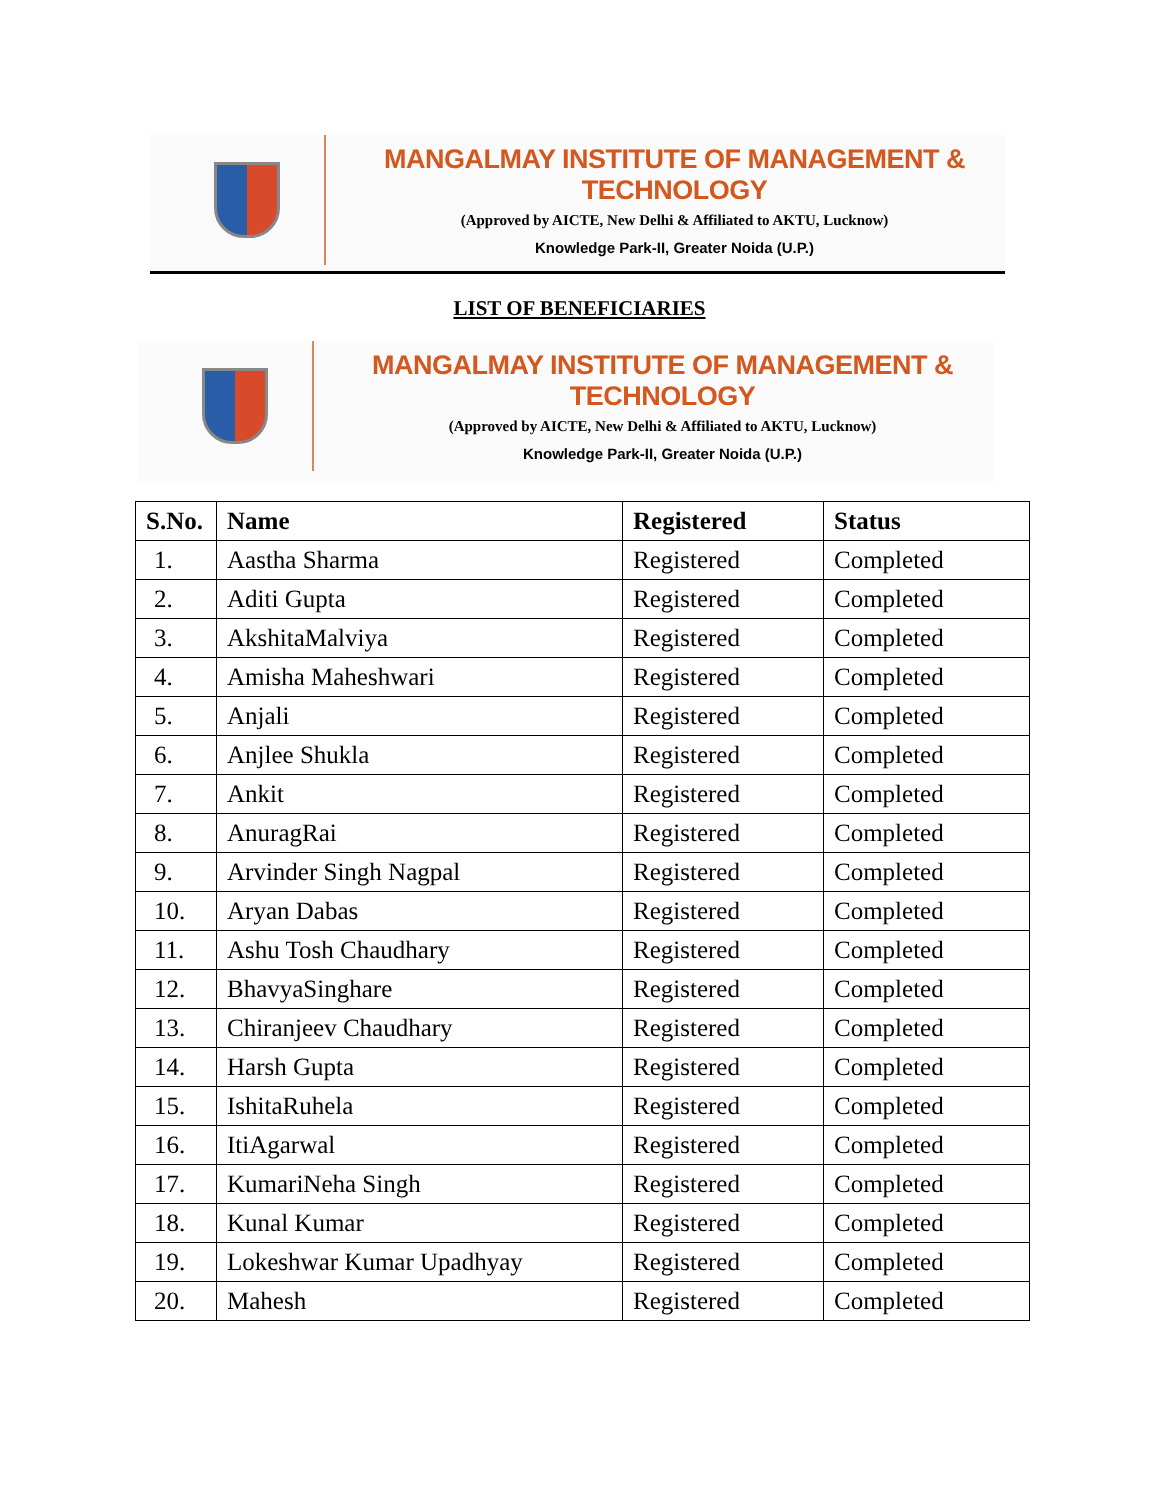MANGALMAY INSTITUTE OF MANAGEMENT & TECHNOLOGY
(Approved by AICTE, New Delhi & Affiliated to AKTU, Lucknow)
Knowledge Park-II, Greater Noida (U.P.)
LIST OF BENEFICIARIES
MANGALMAY INSTITUTE OF MANAGEMENT & TECHNOLOGY
(Approved by AICTE, New Delhi & Affiliated to AKTU, Lucknow)
Knowledge Park-II, Greater Noida (U.P.)
| S.No. | Name | Registered | Status |
| --- | --- | --- | --- |
| 1. | Aastha Sharma | Registered | Completed |
| 2. | Aditi Gupta | Registered | Completed |
| 3. | AkshitaMalviya | Registered | Completed |
| 4. | Amisha Maheshwari | Registered | Completed |
| 5. | Anjali | Registered | Completed |
| 6. | Anjlee Shukla | Registered | Completed |
| 7. | Ankit | Registered | Completed |
| 8. | AnuragRai | Registered | Completed |
| 9. | Arvinder Singh Nagpal | Registered | Completed |
| 10. | Aryan Dabas | Registered | Completed |
| 11. | Ashu Tosh Chaudhary | Registered | Completed |
| 12. | BhavyaSinghare | Registered | Completed |
| 13. | Chiranjeev Chaudhary | Registered | Completed |
| 14. | Harsh Gupta | Registered | Completed |
| 15. | IshitaRuhela | Registered | Completed |
| 16. | ItiAgarwal | Registered | Completed |
| 17. | KumariNeha Singh | Registered | Completed |
| 18. | Kunal Kumar | Registered | Completed |
| 19. | Lokeshwar Kumar Upadhyay | Registered | Completed |
| 20. | Mahesh | Registered | Completed |